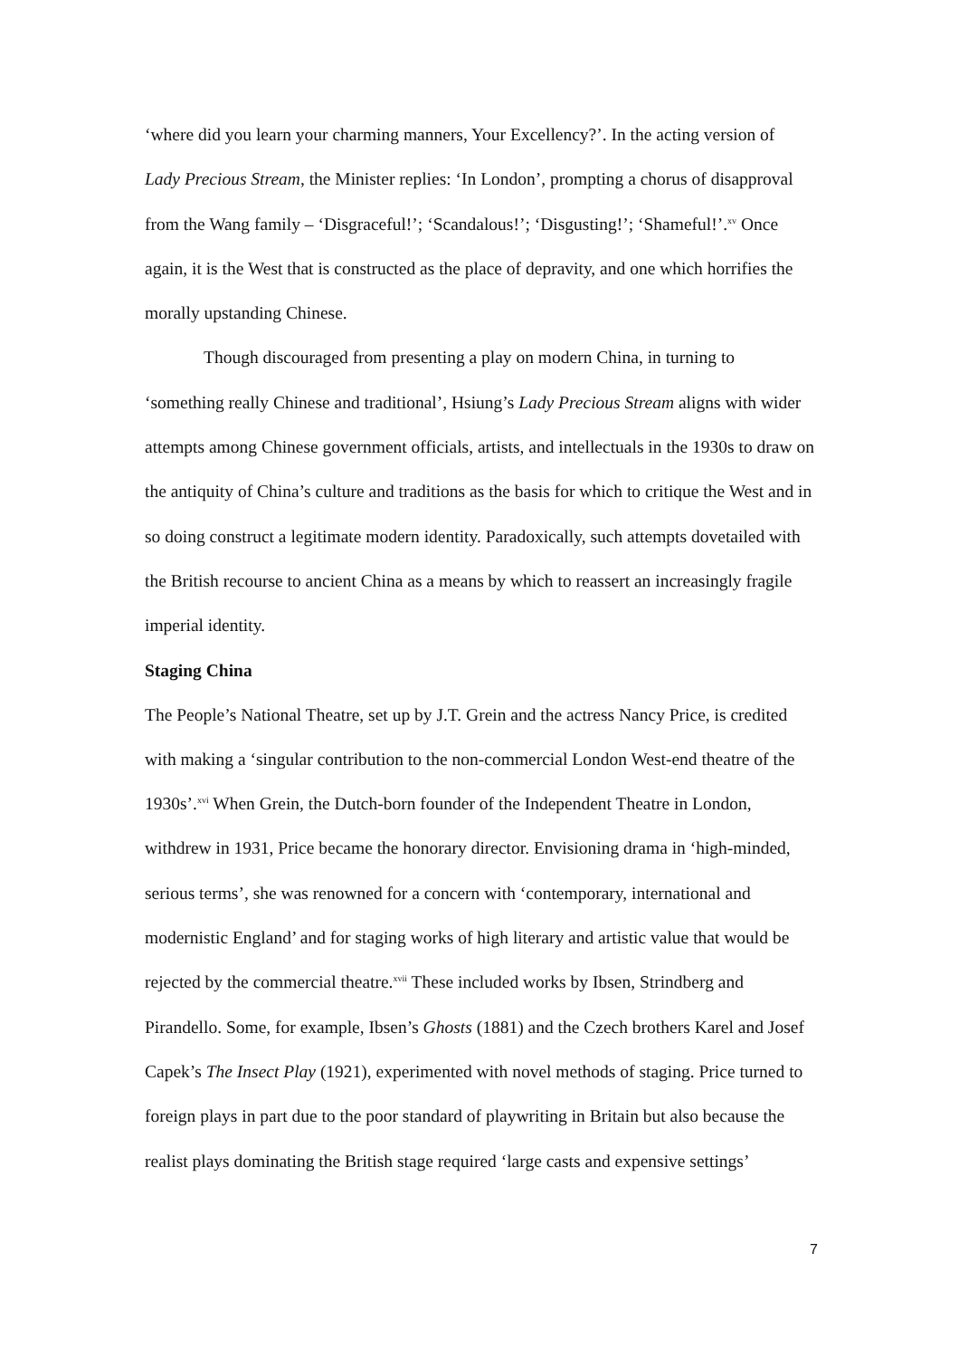‘where did you learn your charming manners, Your Excellency?’. In the acting version of Lady Precious Stream, the Minister replies: ‘In London’, prompting a chorus of disapproval from the Wang family – ‘Disgraceful!’; ‘Scandalous!’; ‘Disgusting!’; ‘Shameful!’.<sup>xv</sup> Once again, it is the West that is constructed as the place of depravity, and one which horrifies the morally upstanding Chinese.
Though discouraged from presenting a play on modern China, in turning to ‘something really Chinese and traditional’, Hsiung’s Lady Precious Stream aligns with wider attempts among Chinese government officials, artists, and intellectuals in the 1930s to draw on the antiquity of China’s culture and traditions as the basis for which to critique the West and in so doing construct a legitimate modern identity. Paradoxically, such attempts dovetailed with the British recourse to ancient China as a means by which to reassert an increasingly fragile imperial identity.
Staging China
The People’s National Theatre, set up by J.T. Grein and the actress Nancy Price, is credited with making a ‘singular contribution to the non-commercial London West-end theatre of the 1930s’.<sup>xvi</sup> When Grein, the Dutch-born founder of the Independent Theatre in London, withdrew in 1931, Price became the honorary director. Envisioning drama in ‘high-minded, serious terms’, she was renowned for a concern with ‘contemporary, international and modernistic England’ and for staging works of high literary and artistic value that would be rejected by the commercial theatre.<sup>xvii</sup> These included works by Ibsen, Strindberg and Pirandello. Some, for example, Ibsen’s Ghosts (1881) and the Czech brothers Karel and Josef Capek’s The Insect Play (1921), experimented with novel methods of staging. Price turned to foreign plays in part due to the poor standard of playwriting in Britain but also because the realist plays dominating the British stage required ‘large casts and expensive settings’
7